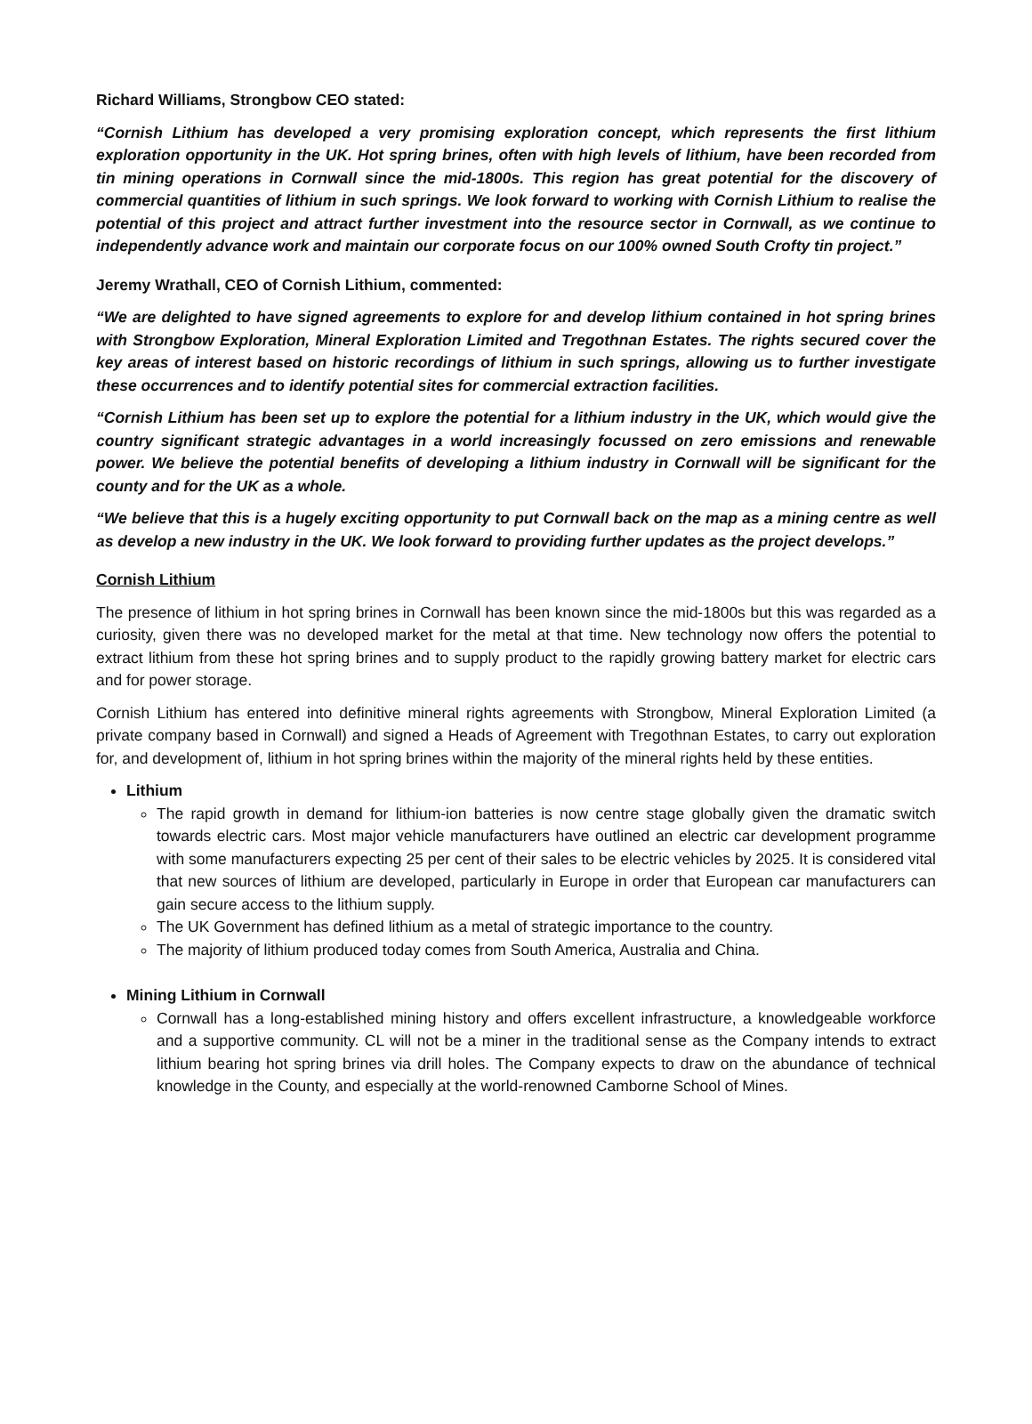Richard Williams, Strongbow CEO stated:
“Cornish Lithium has developed a very promising exploration concept, which represents the first lithium exploration opportunity in the UK. Hot spring brines, often with high levels of lithium, have been recorded from tin mining operations in Cornwall since the mid-1800s. This region has great potential for the discovery of commercial quantities of lithium in such springs. We look forward to working with Cornish Lithium to realise the potential of this project and attract further investment into the resource sector in Cornwall, as we continue to independently advance work and maintain our corporate focus on our 100% owned South Crofty tin project.”
Jeremy Wrathall, CEO of Cornish Lithium, commented:
“We are delighted to have signed agreements to explore for and develop lithium contained in hot spring brines with Strongbow Exploration, Mineral Exploration Limited and Tregothnan Estates. The rights secured cover the key areas of interest based on historic recordings of lithium in such springs, allowing us to further investigate these occurrences and to identify potential sites for commercial extraction facilities.
“Cornish Lithium has been set up to explore the potential for a lithium industry in the UK, which would give the country significant strategic advantages in a world increasingly focussed on zero emissions and renewable power. We believe the potential benefits of developing a lithium industry in Cornwall will be significant for the county and for the UK as a whole.
“We believe that this is a hugely exciting opportunity to put Cornwall back on the map as a mining centre as well as develop a new industry in the UK. We look forward to providing further updates as the project develops.”
Cornish Lithium
The presence of lithium in hot spring brines in Cornwall has been known since the mid-1800s but this was regarded as a curiosity, given there was no developed market for the metal at that time. New technology now offers the potential to extract lithium from these hot spring brines and to supply product to the rapidly growing battery market for electric cars and for power storage.
Cornish Lithium has entered into definitive mineral rights agreements with Strongbow, Mineral Exploration Limited (a private company based in Cornwall) and signed a Heads of Agreement with Tregothnan Estates, to carry out exploration for, and development of, lithium in hot spring brines within the majority of the mineral rights held by these entities.
Lithium
The rapid growth in demand for lithium-ion batteries is now centre stage globally given the dramatic switch towards electric cars. Most major vehicle manufacturers have outlined an electric car development programme with some manufacturers expecting 25 per cent of their sales to be electric vehicles by 2025. It is considered vital that new sources of lithium are developed, particularly in Europe in order that European car manufacturers can gain secure access to the lithium supply.
The UK Government has defined lithium as a metal of strategic importance to the country.
The majority of lithium produced today comes from South America, Australia and China.
Mining Lithium in Cornwall
Cornwall has a long-established mining history and offers excellent infrastructure, a knowledgeable workforce and a supportive community. CL will not be a miner in the traditional sense as the Company intends to extract lithium bearing hot spring brines via drill holes. The Company expects to draw on the abundance of technical knowledge in the County, and especially at the world-renowned Camborne School of Mines.